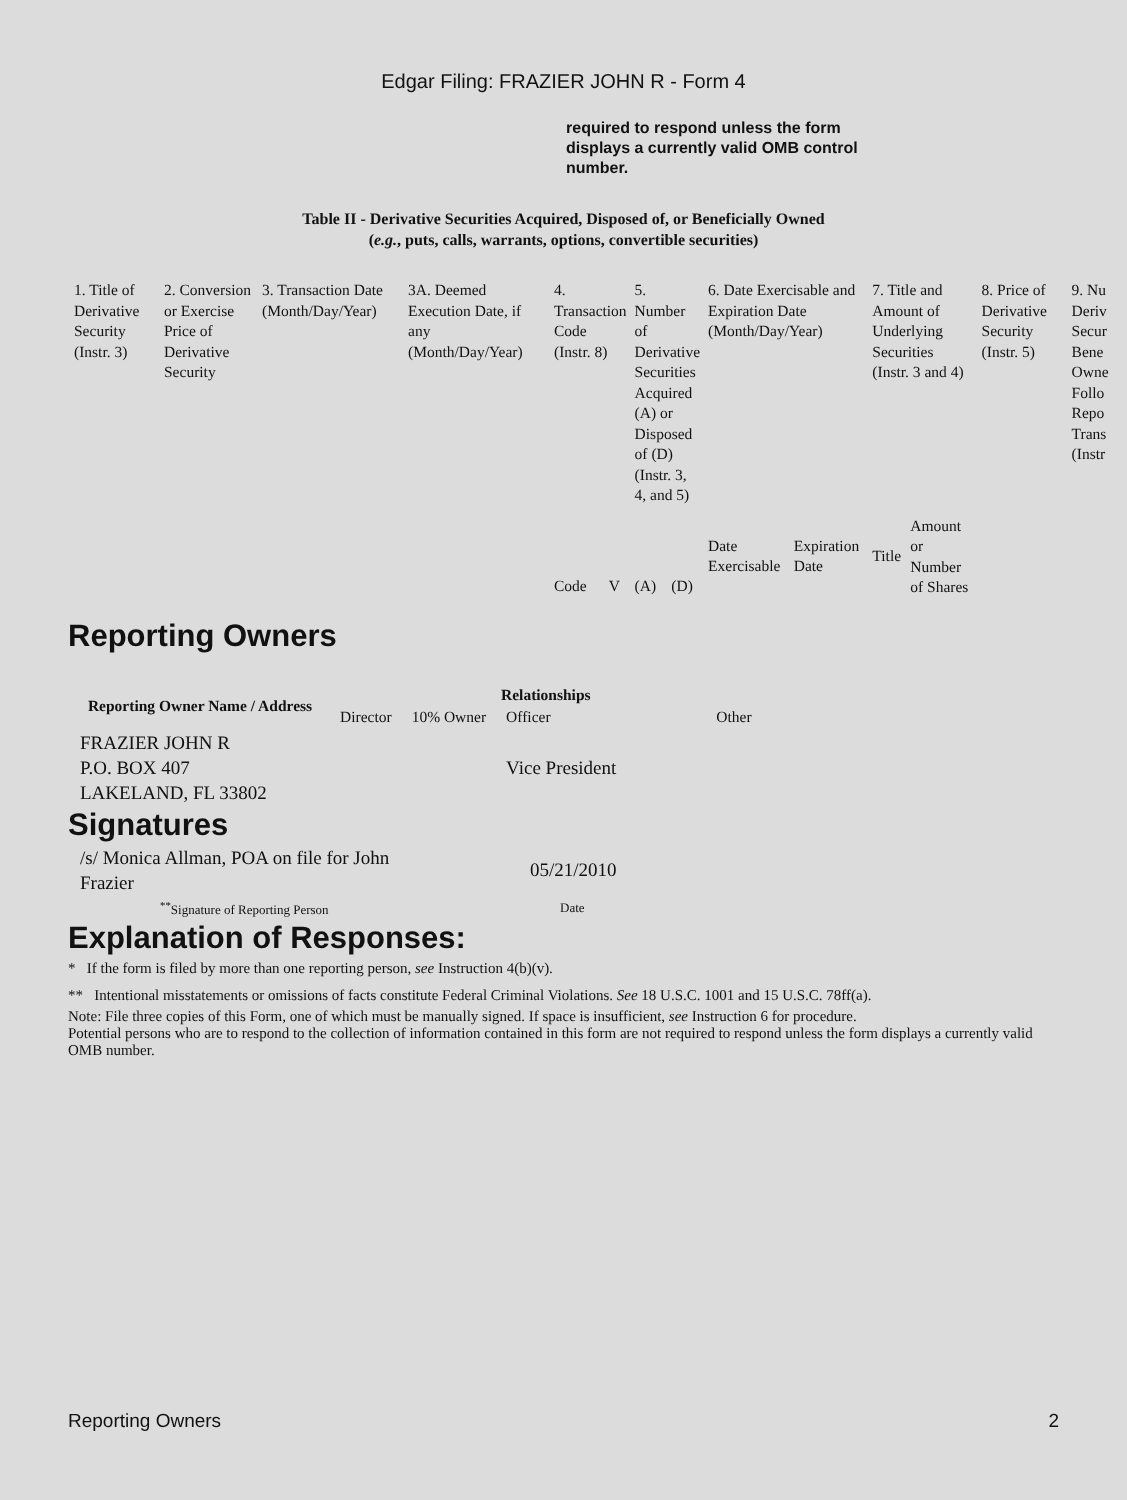Edgar Filing: FRAZIER JOHN R - Form 4
required to respond unless the form displays a currently valid OMB control number.
Table II - Derivative Securities Acquired, Disposed of, or Beneficially Owned
(e.g., puts, calls, warrants, options, convertible securities)
| 1. Title of Derivative Security (Instr. 3) | 2. Conversion or Exercise Price of Derivative Security | 3. Transaction Date (Month/Day/Year) | 3A. Deemed Execution Date, if any (Month/Day/Year) | 4. Transaction Code (Instr. 8) | | 5. Number of Derivative Securities Acquired (A) or Disposed of (D) (Instr. 3, 4, and 5) | | 6. Date Exercisable and Expiration Date (Month/Day/Year) | | 7. Title and Amount of Underlying Securities (Instr. 3 and 4) | | 8. Price of Derivative Security (Instr. 5) | 9. Nu Deriv Secur Bene Owne Follo Repo Trans (Instr |
| --- | --- | --- | --- | --- | --- | --- | --- | --- | --- | --- | --- | --- | --- |
| | | | | Code | V | (A) | (D) | Date Exercisable | Expiration Date | Title | Amount or Number of Shares | | |
Reporting Owners
| Reporting Owner Name / Address | Relationships | | | |
| --- | --- | --- | --- | --- |
| | Director | 10% Owner | Officer | Other |
| FRAZIER JOHN R P.O. BOX 407 LAKELAND, FL 33802 | | | Vice President | |
Signatures
| /s/ Monica Allman, POA on file for John Frazier | 05/21/2010 |
| <sup>**</sup> Signature of Reporting Person | Date |
Explanation of Responses:
* If the form is filed by more than one reporting person, see Instruction 4(b)(v).
** Intentional misstatements or omissions of facts constitute Federal Criminal Violations. See 18 U.S.C. 1001 and 15 U.S.C. 78ff(a).
Note: File three copies of this Form, one of which must be manually signed. If space is insufficient, see Instruction 6 for procedure.
Potential persons who are to respond to the collection of information contained in this form are not required to respond unless the form displays a currently valid OMB number.
Reporting Owners 2